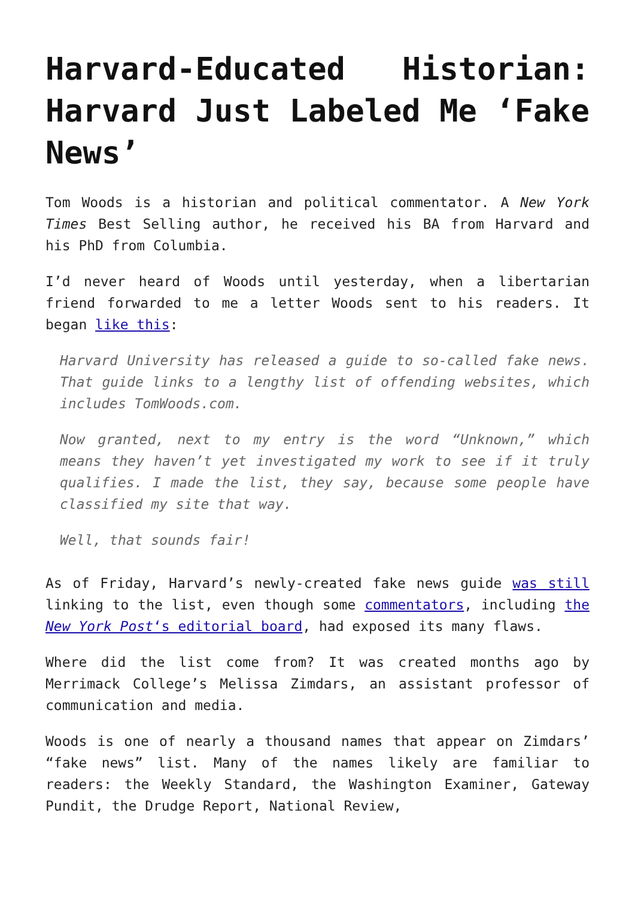Harvard-Educated Historian: Harvard Just Labeled Me ‘Fake News’
Tom Woods is a historian and political commentator. A New York Times Best Selling author, he received his BA from Harvard and his PhD from Columbia.
I’d never heard of Woods until yesterday, when a libertarian friend forwarded to me a letter Woods sent to his readers. It began like this:
Harvard University has released a guide to so-called fake news. That guide links to a lengthy list of offending websites, which includes TomWoods.com.
Now granted, next to my entry is the word “Unknown,” which means they haven’t yet investigated my work to see if it truly qualifies. I made the list, they say, because some people have classified my site that way.
Well, that sounds fair!
As of Friday, Harvard’s newly-created fake news guide was still linking to the list, even though some commentators, including the New York Post‘s editorial board, had exposed its many flaws.
Where did the list come from? It was created months ago by Merrimack College’s Melissa Zimdars, an assistant professor of communication and media.
Woods is one of nearly a thousand names that appear on Zimdars’ “fake news” list. Many of the names likely are familiar to readers: the Weekly Standard, the Washington Examiner, Gateway Pundit, the Drudge Report, National Review,